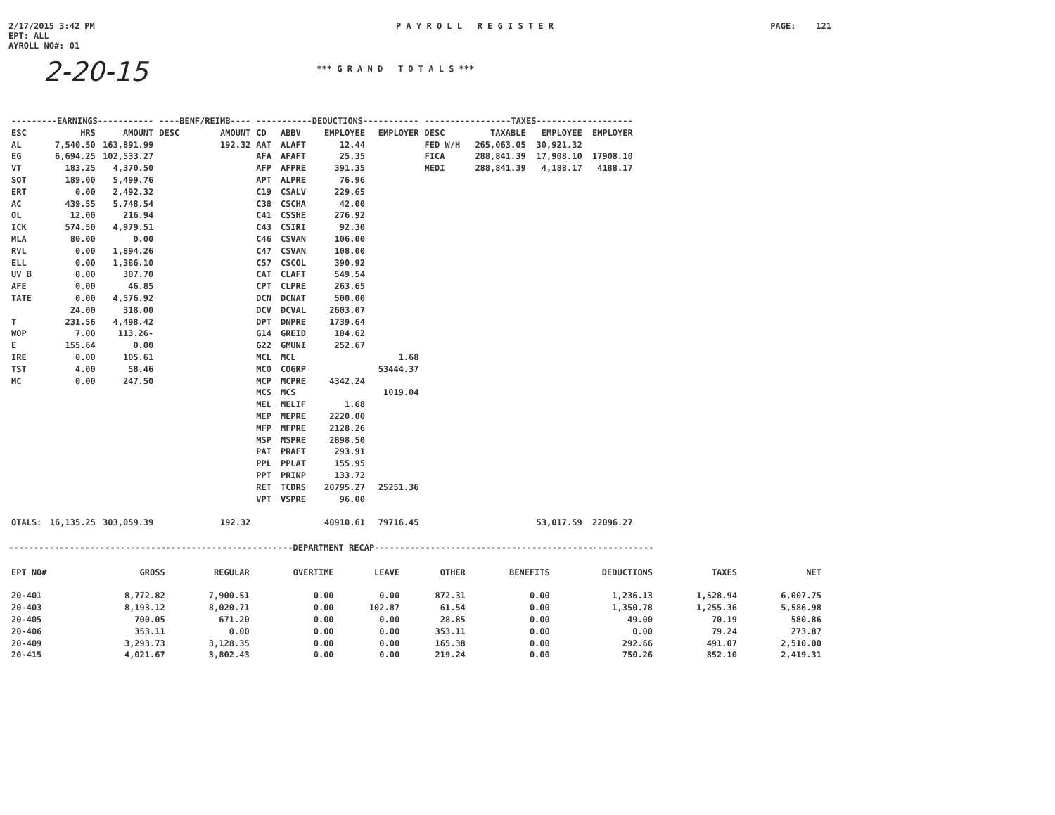2/17/2015 3:42 PM
EPT: ALL
AYROLL NO#: 01
P A Y R O L L R E G I S T E R
PAGE: 121
2-20-15
*** G R A N D T O T A L S ***
| ---------EARNINGS----------- | | | ----BENF/REIMB---- | | -----------DEDUCTIONS----------- | | | | -----------------TAXES------------------- | | | |
| --- | --- | --- | --- | --- | --- | --- | --- | --- | --- | --- | --- | --- |
| ESC | HRS | AMOUNT | DESC | AMOUNT | CD | ABBV | EMPLOYEE | EMPLOYER | DESC | TAXABLE | EMPLOYEE | EMPLOYER |
| AL | 7,540.50 | 163,891.99 | | 192.32 | AAT | ALAFT | 12.44 | | FED W/H | 265,063.05 | 30,921.32 | |
| EG | 6,694.25 | 102,533.27 | | | AFA | AFAFT | 25.35 | | FICA | 288,841.39 | 17,908.10 | 17908.10 |
| VT | 183.25 | 4,370.50 | | | AFP | AFPRE | 391.35 | | MEDI | 288,841.39 | 4,188.17 | 4188.17 |
| SOT | 189.00 | 5,499.76 | | | APT | ALPRE | 76.96 | | | | | |
| ERT | 0.00 | 2,492.32 | | | C19 | CSALV | 229.65 | | | | | |
| AC | 439.55 | 5,748.54 | | | C38 | CSCHA | 42.00 | | | | | |
| OL | 12.00 | 216.94 | | | C41 | CSSHE | 276.92 | | | | | |
| ICK | 574.50 | 4,979.51 | | | C43 | CSIRI | 92.30 | | | | | |
| MLA | 80.00 | 0.00 | | | C46 | CSVAN | 106.00 | | | | | |
| RVL | 0.00 | 1,894.26 | | | C47 | CSVAN | 108.00 | | | | | |
| ELL | 0.00 | 1,386.10 | | | C57 | CSCOL | 390.92 | | | | | |
| UV B | 0.00 | 307.70 | | | CAT | CLAFT | 549.54 | | | | | |
| AFE | 0.00 | 46.85 | | | CPT | CLPRE | 263.65 | | | | | |
| TATE | 0.00 | 4,576.92 | | | DCN | DCNAT | 500.00 | | | | | |
| | 24.00 | 318.00 | | | DCV | DCVAL | 2603.07 | | | | | |
| T | 231.56 | 4,498.42 | | | DPT | DNPRE | 1739.64 | | | | | |
| WOP | 7.00 | 113.26- | | | G14 | GREID | 184.62 | | | | | |
| E | 155.64 | 0.00 | | | G22 | GMUNI | 252.67 | | | | | |
| IRE | 0.00 | 105.61 | | | MCL | MCL | | 1.68 | | | | |
| TST | 4.00 | 58.46 | | | MCO | COGRP | | 53444.37 | | | | |
| MC | 0.00 | 247.50 | | | MCP | MCPRE | 4342.24 | | | | | |
| | | | | | MCS | MCS | | 1019.04 | | | | |
| | | | | | MEL | MELIF | 1.68 | | | | | |
| | | | | | MEP | MEPRE | 2220.00 | | | | | |
| | | | | | MFP | MFPRE | 2128.26 | | | | | |
| | | | | | MSP | MSPRE | 2898.50 | | | | | |
| | | | | | PAT | PRAFT | 293.91 | | | | | |
| | | | | | PPL | PPLAT | 155.95 | | | | | |
| | | | | | PPT | PRINP | 133.72 | | | | | |
| | | | | | RET | TCDRS | 20795.27 | 25251.36 | | | | |
| | | | | | VPT | VSPRE | 96.00 | | | | | |
| OTALS: | 16,135.25 | 303,059.39 | | 192.32 | | | 40910.61 | 79716.45 | | | 53,017.59 | 22096.27 |
--------------------------------------------------------DEPARTMENT RECAP-------------------------------------------------------
| EPT NO# | GROSS | REGULAR | OVERTIME | LEAVE | OTHER | BENEFITS | DEDUCTIONS | TAXES | NET |
| --- | --- | --- | --- | --- | --- | --- | --- | --- | --- |
| 20-401 | 8,772.82 | 7,900.51 | 0.00 | 0.00 | 872.31 | 0.00 | 1,236.13 | 1,528.94 | 6,007.75 |
| 20-403 | 8,193.12 | 8,020.71 | 0.00 | 102.87 | 61.54 | 0.00 | 1,350.78 | 1,255.36 | 5,586.98 |
| 20-405 | 700.05 | 671.20 | 0.00 | 0.00 | 28.85 | 0.00 | 49.00 | 70.19 | 580.86 |
| 20-406 | 353.11 | 0.00 | 0.00 | 0.00 | 353.11 | 0.00 | 0.00 | 79.24 | 273.87 |
| 20-409 | 3,293.73 | 3,128.35 | 0.00 | 0.00 | 165.38 | 0.00 | 292.66 | 491.07 | 2,510.00 |
| 20-415 | 4,021.67 | 3,802.43 | 0.00 | 0.00 | 219.24 | 0.00 | 750.26 | 852.10 | 2,419.31 |